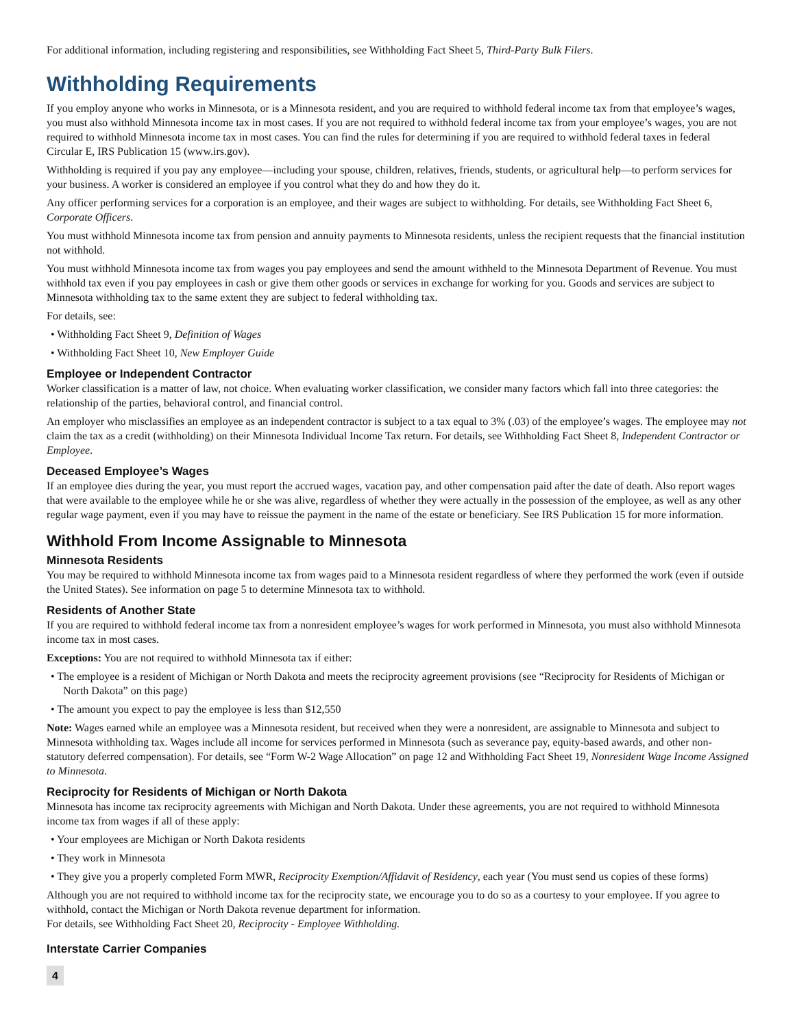For additional information, including registering and responsibilities, see Withholding Fact Sheet 5, Third-Party Bulk Filers.
Withholding Requirements
If you employ anyone who works in Minnesota, or is a Minnesota resident, and you are required to withhold federal income tax from that employee’s wages, you must also withhold Minnesota income tax in most cases. If you are not required to withhold federal income tax from your employee’s wages, you are not required to withhold Minnesota income tax in most cases. You can find the rules for determining if you are required to withhold federal taxes in federal Circular E, IRS Publication 15 (www.irs.gov).
Withholding is required if you pay any employee—including your spouse, children, relatives, friends, students, or agricultural help—to perform services for your business. A worker is considered an employee if you control what they do and how they do it.
Any officer performing services for a corporation is an employee, and their wages are subject to withholding. For details, see Withholding Fact Sheet 6, Corporate Officers.
You must withhold Minnesota income tax from pension and annuity payments to Minnesota residents, unless the recipient requests that the financial institution not withhold.
You must withhold Minnesota income tax from wages you pay employees and send the amount withheld to the Minnesota Department of Revenue. You must withhold tax even if you pay employees in cash or give them other goods or services in exchange for working for you. Goods and services are subject to Minnesota withholding tax to the same extent they are subject to federal withholding tax.
For details, see:
• Withholding Fact Sheet 9, Definition of Wages
• Withholding Fact Sheet 10, New Employer Guide
Employee or Independent Contractor
Worker classification is a matter of law, not choice. When evaluating worker classification, we consider many factors which fall into three categories: the relationship of the parties, behavioral control, and financial control.
An employer who misclassifies an employee as an independent contractor is subject to a tax equal to 3% (.03) of the employee’s wages. The employee may not claim the tax as a credit (withholding) on their Minnesota Individual Income Tax return. For details, see Withholding Fact Sheet 8, Independent Contractor or Employee.
Deceased Employee’s Wages
If an employee dies during the year, you must report the accrued wages, vacation pay, and other compensation paid after the date of death. Also report wages that were available to the employee while he or she was alive, regardless of whether they were actually in the possession of the employee, as well as any other regular wage payment, even if you may have to reissue the payment in the name of the estate or beneficiary. See IRS Publication 15 for more information.
Withhold From Income Assignable to Minnesota
Minnesota Residents
You may be required to withhold Minnesota income tax from wages paid to a Minnesota resident regardless of where they performed the work (even if outside the United States). See information on page 5 to determine Minnesota tax to withhold.
Residents of Another State
If you are required to withhold federal income tax from a nonresident employee’s wages for work performed in Minnesota, you must also withhold Minnesota income tax in most cases.
Exceptions: You are not required to withhold Minnesota tax if either:
• The employee is a resident of Michigan or North Dakota and meets the reciprocity agreement provisions (see “Reciprocity for Residents of Michigan or North Dakota” on this page)
• The amount you expect to pay the employee is less than $12,550
Note: Wages earned while an employee was a Minnesota resident, but received when they were a nonresident, are assignable to Minnesota and subject to Minnesota withholding tax. Wages include all income for services performed in Minnesota (such as severance pay, equity-based awards, and other non-statutory deferred compensation). For details, see “Form W-2 Wage Allocation” on page 12 and Withholding Fact Sheet 19, Nonresident Wage Income Assigned to Minnesota.
Reciprocity for Residents of Michigan or North Dakota
Minnesota has income tax reciprocity agreements with Michigan and North Dakota. Under these agreements, you are not required to withhold Minnesota income tax from wages if all of these apply:
• Your employees are Michigan or North Dakota residents
• They work in Minnesota
• They give you a properly completed Form MWR, Reciprocity Exemption/Affidavit of Residency, each year (You must send us copies of these forms)
Although you are not required to withhold income tax for the reciprocity state, we encourage you to do so as a courtesy to your employee. If you agree to withhold, contact the Michigan or North Dakota revenue department for information.
For details, see Withholding Fact Sheet 20, Reciprocity - Employee Withholding.
Interstate Carrier Companies
4